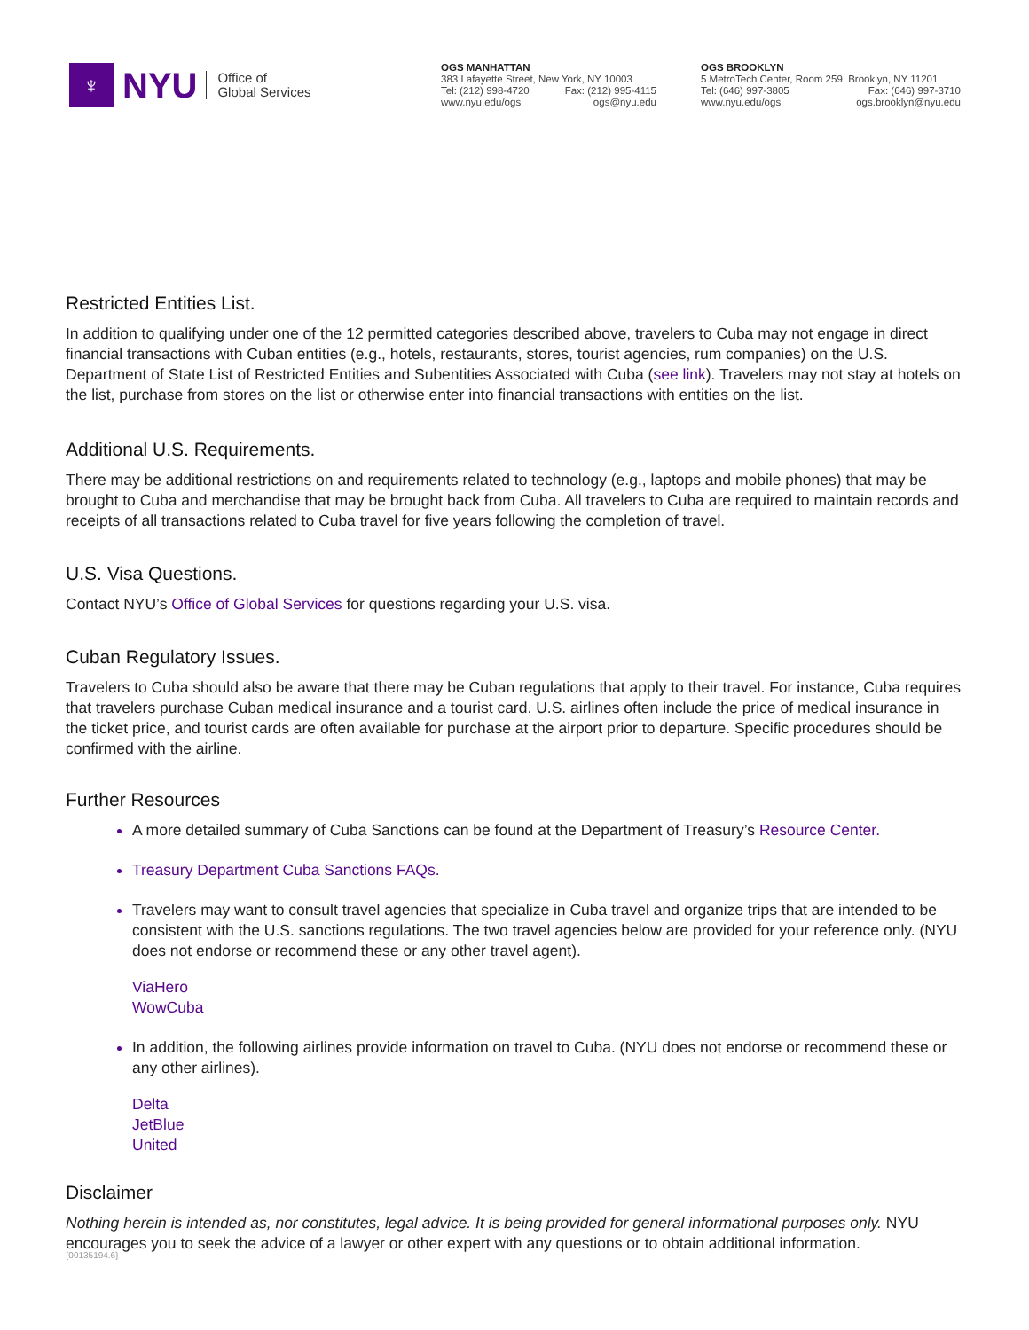♆
NYU
Office of
Global Services
OGS MANHATTAN
383 Lafayette Street, New York, NY 10003
Tel: (212) 998-4720 Fax: (212) 995-4115
www.nyu.edu/ogs ogs@nyu.edu
OGS BROOKLYN
5 MetroTech Center, Room 259, Brooklyn, NY 11201
Tel: (646) 997-3805 Fax: (646) 997-3710
www.nyu.edu/ogs ogs.brooklyn@nyu.edu
Restricted Entities List.
In addition to qualifying under one of the 12 permitted categories described above, travelers to Cuba may not engage in direct financial transactions with Cuban entities (e.g., hotels, restaurants, stores, tourist agencies, rum companies) on the U.S. Department of State List of Restricted Entities and Subentities Associated with Cuba (see link). Travelers may not stay at hotels on the list, purchase from stores on the list or otherwise enter into financial transactions with entities on the list.
Additional U.S. Requirements.
There may be additional restrictions on and requirements related to technology (e.g., laptops and mobile phones) that may be brought to Cuba and merchandise that may be brought back from Cuba. All travelers to Cuba are required to maintain records and receipts of all transactions related to Cuba travel for five years following the completion of travel.
U.S. Visa Questions.
Contact NYU’s Office of Global Services for questions regarding your U.S. visa.
Cuban Regulatory Issues.
Travelers to Cuba should also be aware that there may be Cuban regulations that apply to their travel. For instance, Cuba requires that travelers purchase Cuban medical insurance and a tourist card. U.S. airlines often include the price of medical insurance in the ticket price, and tourist cards are often available for purchase at the airport prior to departure. Specific procedures should be confirmed with the airline.
Further Resources
A more detailed summary of Cuba Sanctions can be found at the Department of Treasury’s Resource Center.
Treasury Department Cuba Sanctions FAQs.
Travelers may want to consult travel agencies that specialize in Cuba travel and organize trips that are intended to be consistent with the U.S. sanctions regulations. The two travel agencies below are provided for your reference only. (NYU does not endorse or recommend these or any other travel agent).
ViaHero
WowCuba
In addition, the following airlines provide information on travel to Cuba. (NYU does not endorse or recommend these or any other airlines).
Delta
JetBlue
United
Disclaimer
Nothing herein is intended as, nor constitutes, legal advice. It is being provided for general informational purposes only. NYU encourages you to seek the advice of a lawyer or other expert with any questions or to obtain additional information.
{00135194.6}